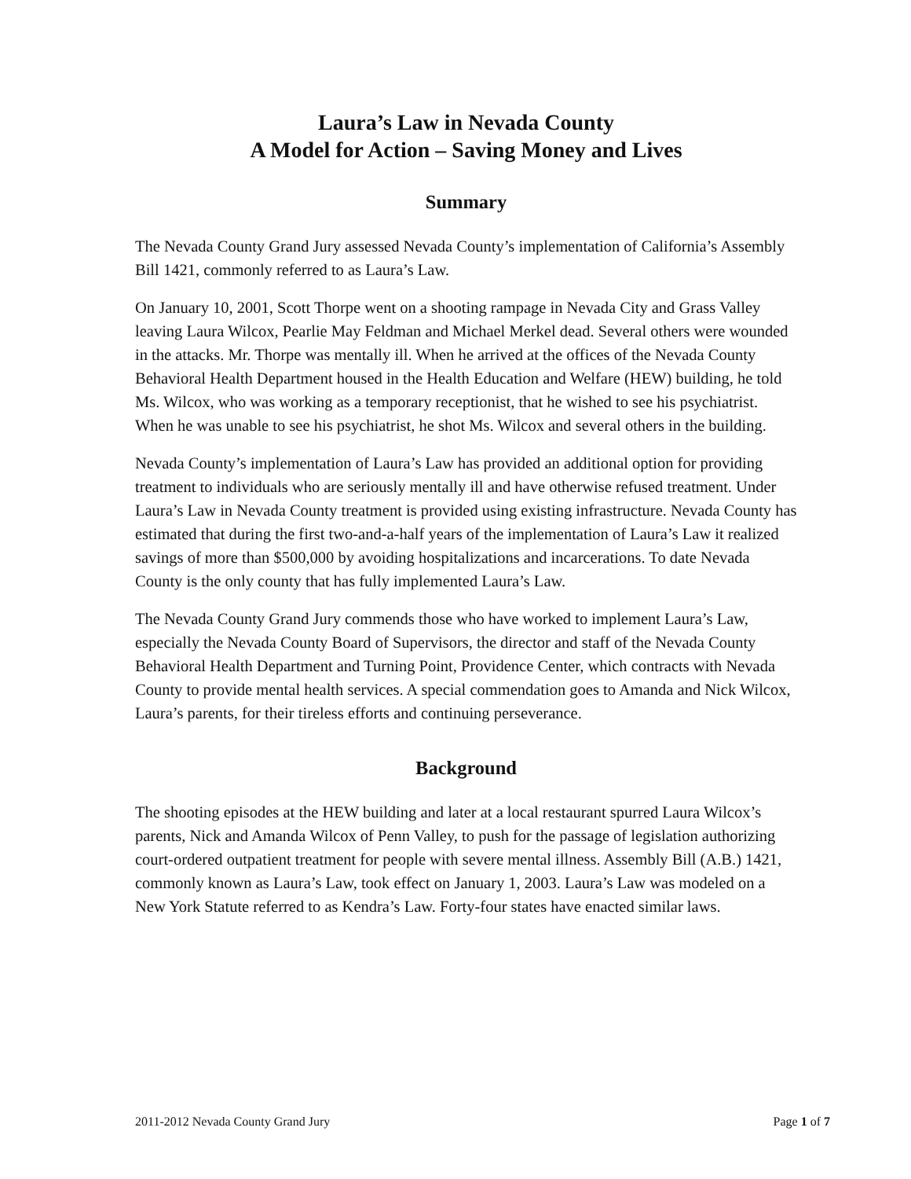Laura’s Law in Nevada County
A Model for Action – Saving Money and Lives
Summary
The Nevada County Grand Jury assessed Nevada County’s implementation of California’s Assembly Bill 1421, commonly referred to as Laura’s Law.
On January 10, 2001, Scott Thorpe went on a shooting rampage in Nevada City and Grass Valley leaving Laura Wilcox, Pearlie May Feldman and Michael Merkel dead. Several others were wounded in the attacks. Mr. Thorpe was mentally ill. When he arrived at the offices of the Nevada County Behavioral Health Department housed in the Health Education and Welfare (HEW) building, he told Ms. Wilcox, who was working as a temporary receptionist, that he wished to see his psychiatrist. When he was unable to see his psychiatrist, he shot Ms. Wilcox and several others in the building.
Nevada County’s implementation of Laura’s Law has provided an additional option for providing treatment to individuals who are seriously mentally ill and have otherwise refused treatment. Under Laura’s Law in Nevada County treatment is provided using existing infrastructure. Nevada County has estimated that during the first two-and-a-half years of the implementation of Laura’s Law it realized savings of more than $500,000 by avoiding hospitalizations and incarcerations. To date Nevada County is the only county that has fully implemented Laura’s Law.
The Nevada County Grand Jury commends those who have worked to implement Laura’s Law, especially the Nevada County Board of Supervisors, the director and staff of the Nevada County Behavioral Health Department and Turning Point, Providence Center, which contracts with Nevada County to provide mental health services. A special commendation goes to Amanda and Nick Wilcox, Laura’s parents, for their tireless efforts and continuing perseverance.
Background
The shooting episodes at the HEW building and later at a local restaurant spurred Laura Wilcox’s parents, Nick and Amanda Wilcox of Penn Valley, to push for the passage of legislation authorizing court-ordered outpatient treatment for people with severe mental illness. Assembly Bill (A.B.) 1421, commonly known as Laura’s Law, took effect on January 1, 2003. Laura’s Law was modeled on a New York Statute referred to as Kendra’s Law. Forty-four states have enacted similar laws.
2011-2012 Nevada County Grand Jury Page 1 of 7